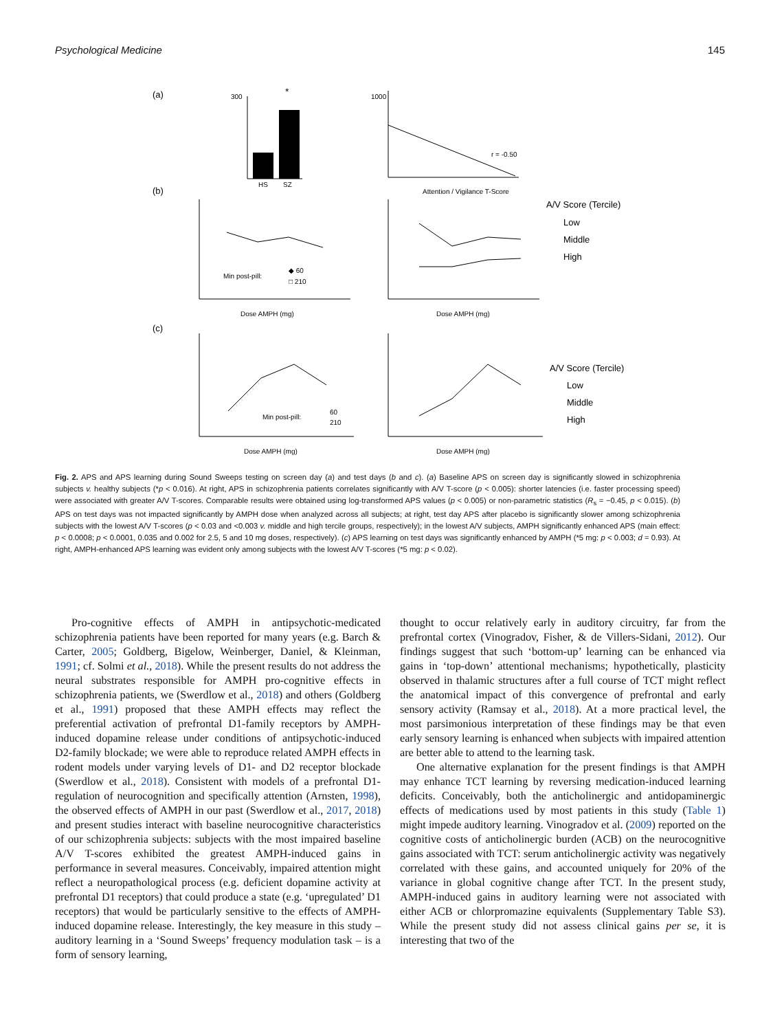Psychological Medicine 145
(a)
HS
SZ
*
300
1000
r = -0.50
Attention / Vigilance T-Score
(b)
Min post-pill:
◆ 60
□ 210
Dose AMPH (mg)
Dose AMPH (mg)
A/V Score (Tercile)
Low
Middle
High
(c)
Min post-pill:
60
210
Dose AMPH (mg)
Dose AMPH (mg)
A/V Score (Tercile)
Low
Middle
High
Fig. 2. APS and APS learning during Sound Sweeps testing on screen day (a) and test days (b and c). (a) Baseline APS on screen day is significantly slowed in schizophrenia subjects v. healthy subjects (*p < 0.016). At right, APS in schizophrenia patients correlates significantly with A/V T-score (p < 0.005): shorter latencies (i.e. faster processing speed) were associated with greater A/V T-scores. Comparable results were obtained using log-transformed APS values (p < 0.005) or non-parametric statistics (R<sub>s</sub> = −0.45, p < 0.015). (b) APS on test days was not impacted significantly by AMPH dose when analyzed across all subjects; at right, test day APS after placebo is significantly slower among schizophrenia subjects with the lowest A/V T-scores (p < 0.03 and <0.003 v. middle and high tercile groups, respectively); in the lowest A/V subjects, AMPH significantly enhanced APS (main effect: p < 0.0008; p < 0.0001, 0.035 and 0.002 for 2.5, 5 and 10 mg doses, respectively). (c) APS learning on test days was significantly enhanced by AMPH (*5 mg: p < 0.003; d = 0.93). At right, AMPH-enhanced APS learning was evident only among subjects with the lowest A/V T-scores (*5 mg: p < 0.02).
Pro-cognitive effects of AMPH in antipsychotic-medicated schizophrenia patients have been reported for many years (e.g. Barch & Carter, 2005; Goldberg, Bigelow, Weinberger, Daniel, & Kleinman, 1991; cf. Solmi et al., 2018). While the present results do not address the neural substrates responsible for AMPH pro-cognitive effects in schizophrenia patients, we (Swerdlow et al., 2018) and others (Goldberg et al., 1991) proposed that these AMPH effects may reflect the preferential activation of prefrontal D1-family receptors by AMPH-induced dopamine release under conditions of antipsychotic-induced D2-family blockade; we were able to reproduce related AMPH effects in rodent models under varying levels of D1- and D2 receptor blockade (Swerdlow et al., 2018). Consistent with models of a prefrontal D1-regulation of neurocognition and specifically attention (Arnsten, 1998), the observed effects of AMPH in our past (Swerdlow et al., 2017, 2018) and present studies interact with baseline neurocognitive characteristics of our schizophrenia subjects: subjects with the most impaired baseline A/V T-scores exhibited the greatest AMPH-induced gains in performance in several measures. Conceivably, impaired attention might reflect a neuropathological process (e.g. deficient dopamine activity at prefrontal D1 receptors) that could produce a state (e.g. ‘upregulated’ D1 receptors) that would be particularly sensitive to the effects of AMPH-induced dopamine release. Interestingly, the key measure in this study – auditory learning in a ‘Sound Sweeps’ frequency modulation task – is a form of sensory learning,
thought to occur relatively early in auditory circuitry, far from the prefrontal cortex (Vinogradov, Fisher, & de Villers-Sidani, 2012). Our findings suggest that such ‘bottom-up’ learning can be enhanced via gains in ‘top-down’ attentional mechanisms; hypothetically, plasticity observed in thalamic structures after a full course of TCT might reflect the anatomical impact of this convergence of prefrontal and early sensory activity (Ramsay et al., 2018). At a more practical level, the most parsimonious interpretation of these findings may be that even early sensory learning is enhanced when subjects with impaired attention are better able to attend to the learning task.
One alternative explanation for the present findings is that AMPH may enhance TCT learning by reversing medication-induced learning deficits. Conceivably, both the anticholinergic and antidopaminergic effects of medications used by most patients in this study (Table 1) might impede auditory learning. Vinogradov et al. (2009) reported on the cognitive costs of anticholinergic burden (ACB) on the neurocognitive gains associated with TCT: serum anticholinergic activity was negatively correlated with these gains, and accounted uniquely for 20% of the variance in global cognitive change after TCT. In the present study, AMPH-induced gains in auditory learning were not associated with either ACB or chlorpromazine equivalents (Supplementary Table S3). While the present study did not assess clinical gains per se, it is interesting that two of the